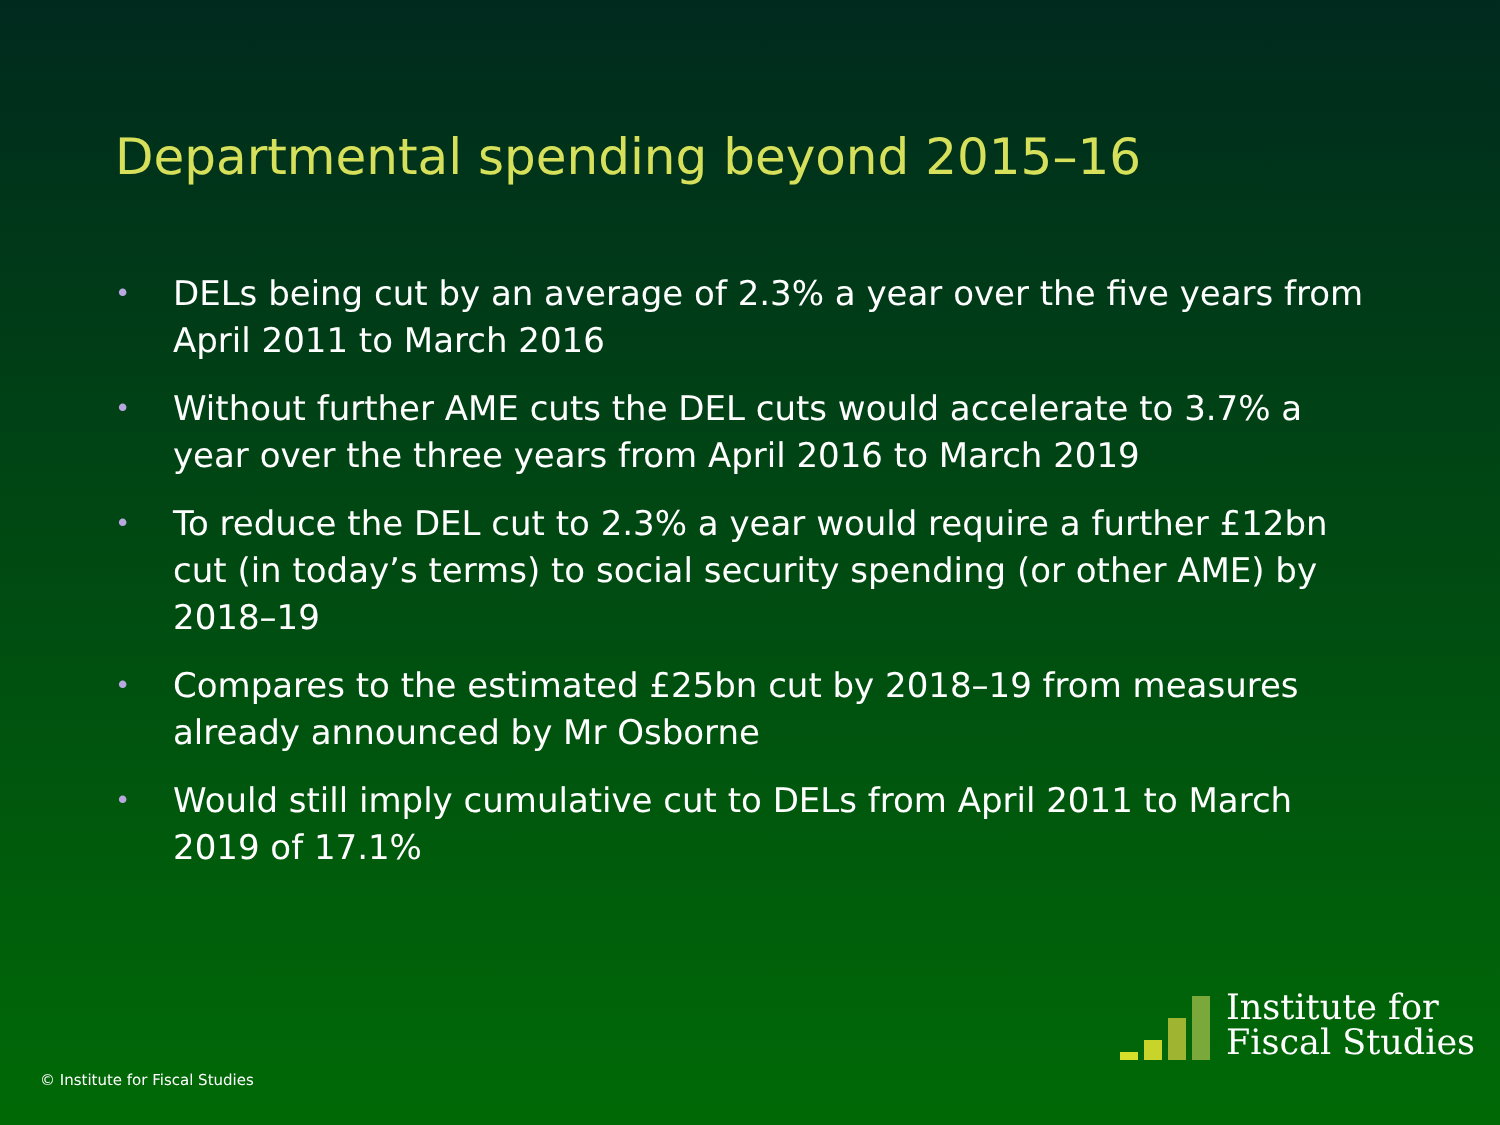Departmental spending beyond 2015–16
• DELs being cut by an average of 2.3% a year over the five years from April 2011 to March 2016
• Without further AME cuts the DEL cuts would accelerate to 3.7% a year over the three years from April 2016 to March 2019
• To reduce the DEL cut to 2.3% a year would require a further £12bn cut (in today’s terms) to social security spending (or other AME) by 2018–19
• Compares to the estimated £25bn cut by 2018–19 from measures already announced by Mr Osborne
• Would still imply cumulative cut to DELs from April 2011 to March 2019 of 17.1%
© Institute for Fiscal Studies
Institute for
Fiscal Studies